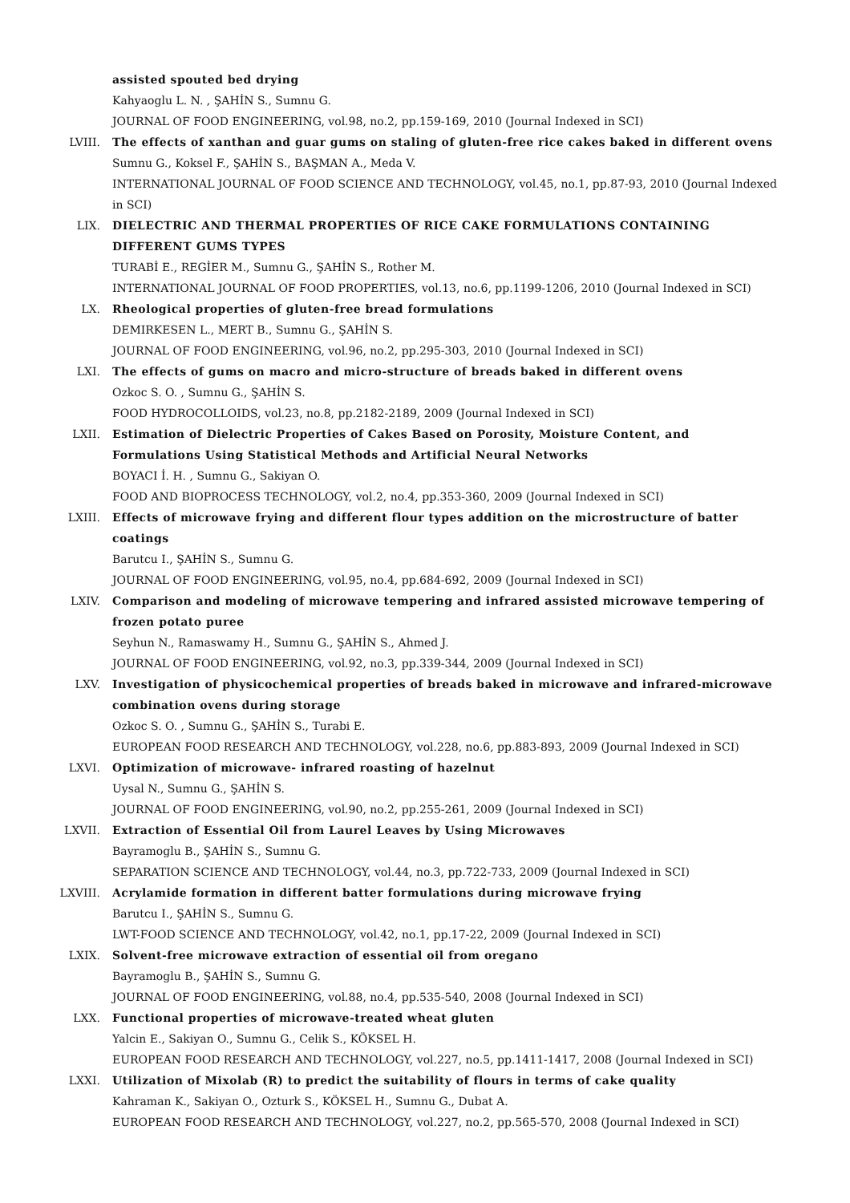assisted spouted bed drying
Kahyaoglu L. N. , ŞAHİN S., Sumnu G.
JOURNAL OF FOOD ENGINEERING, vol.98, no.2, pp.159-169, 2010 (Journal Indexed in SCI)
LVIII. The effects of xanthan and guar gums on staling of gluten-free rice cakes baked in different ovens
Sumnu G., Koksel F., ŞAHİN S., BAŞMAN A., Meda V.
INTERNATIONAL JOURNAL OF FOOD SCIENCE AND TECHNOLOGY, vol.45, no.1, pp.87-93, 2010 (Journal Indexed in SCI)
LIX. DIELECTRIC AND THERMAL PROPERTIES OF RICE CAKE FORMULATIONS CONTAINING DIFFERENT GUMS TYPES
TURABİ E., REGİER M., Sumnu G., ŞAHİN S., Rother M.
INTERNATIONAL JOURNAL OF FOOD PROPERTIES, vol.13, no.6, pp.1199-1206, 2010 (Journal Indexed in SCI)
LX. Rheological properties of gluten-free bread formulations
DEMIRKESEN L., MERT B., Sumnu G., ŞAHİN S.
JOURNAL OF FOOD ENGINEERING, vol.96, no.2, pp.295-303, 2010 (Journal Indexed in SCI)
LXI. The effects of gums on macro and micro-structure of breads baked in different ovens
Ozkoc S. O. , Sumnu G., ŞAHİN S.
FOOD HYDROCOLLOIDS, vol.23, no.8, pp.2182-2189, 2009 (Journal Indexed in SCI)
LXII. Estimation of Dielectric Properties of Cakes Based on Porosity, Moisture Content, and Formulations Using Statistical Methods and Artificial Neural Networks
BOYACI İ. H. , Sumnu G., Sakiyan O.
FOOD AND BIOPROCESS TECHNOLOGY, vol.2, no.4, pp.353-360, 2009 (Journal Indexed in SCI)
LXIII. Effects of microwave frying and different flour types addition on the microstructure of batter coatings
Barutcu I., ŞAHİN S., Sumnu G.
JOURNAL OF FOOD ENGINEERING, vol.95, no.4, pp.684-692, 2009 (Journal Indexed in SCI)
LXIV. Comparison and modeling of microwave tempering and infrared assisted microwave tempering of frozen potato puree
Seyhun N., Ramaswamy H., Sumnu G., ŞAHİN S., Ahmed J.
JOURNAL OF FOOD ENGINEERING, vol.92, no.3, pp.339-344, 2009 (Journal Indexed in SCI)
LXV. Investigation of physicochemical properties of breads baked in microwave and infrared-microwave combination ovens during storage
Ozkoc S. O. , Sumnu G., ŞAHİN S., Turabi E.
EUROPEAN FOOD RESEARCH AND TECHNOLOGY, vol.228, no.6, pp.883-893, 2009 (Journal Indexed in SCI)
LXVI. Optimization of microwave- infrared roasting of hazelnut
Uysal N., Sumnu G., ŞAHİN S.
JOURNAL OF FOOD ENGINEERING, vol.90, no.2, pp.255-261, 2009 (Journal Indexed in SCI)
LXVII. Extraction of Essential Oil from Laurel Leaves by Using Microwaves
Bayramoglu B., ŞAHİN S., Sumnu G.
SEPARATION SCIENCE AND TECHNOLOGY, vol.44, no.3, pp.722-733, 2009 (Journal Indexed in SCI)
LXVIII. Acrylamide formation in different batter formulations during microwave frying
Barutcu I., ŞAHİN S., Sumnu G.
LWT-FOOD SCIENCE AND TECHNOLOGY, vol.42, no.1, pp.17-22, 2009 (Journal Indexed in SCI)
LXIX. Solvent-free microwave extraction of essential oil from oregano
Bayramoglu B., ŞAHİN S., Sumnu G.
JOURNAL OF FOOD ENGINEERING, vol.88, no.4, pp.535-540, 2008 (Journal Indexed in SCI)
LXX. Functional properties of microwave-treated wheat gluten
Yalcin E., Sakiyan O., Sumnu G., Celik S., KÖKSEL H.
EUROPEAN FOOD RESEARCH AND TECHNOLOGY, vol.227, no.5, pp.1411-1417, 2008 (Journal Indexed in SCI)
LXXI. Utilization of Mixolab (R) to predict the suitability of flours in terms of cake quality
Kahraman K., Sakiyan O., Ozturk S., KÖKSEL H., Sumnu G., Dubat A.
EUROPEAN FOOD RESEARCH AND TECHNOLOGY, vol.227, no.2, pp.565-570, 2008 (Journal Indexed in SCI)